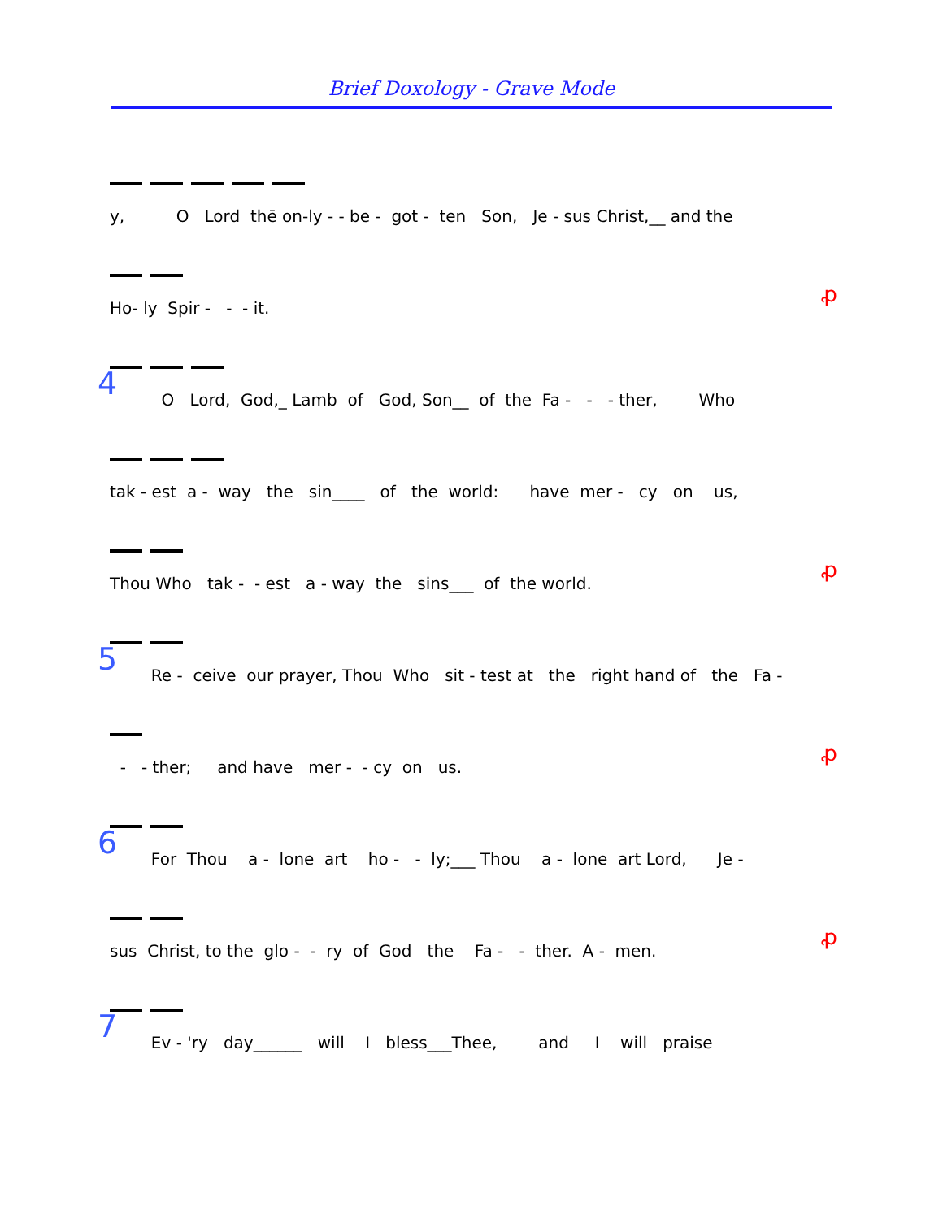Brief Doxology - Grave Mode
y, O Lord thē on-ly - - be - got - ten Son, Je - sus Christ,__ and the
Ho- ly Spir - - - it.
ꝓ
4
O Lord, God,_ Lamb of God, Son__ of the Fa - - - ther, Who
tak - est a - way the sin____ of the world: have mer - cy on us,
Thou Who tak - - est a - way the sins___ of the world.
ꝓ
5
Re - ceive our prayer, Thou Who sit - test at the right hand of the Fa -
- - ther; and have mer - - cy on us.
ꝓ
6
For Thou a - lone art ho - - ly;___ Thou a - lone art Lord, Je -
sus Christ, to the glo - - ry of God the Fa - - ther. A - men.
ꝓ
7
Ev - 'ry day______ will I bless___Thee, and I will praise